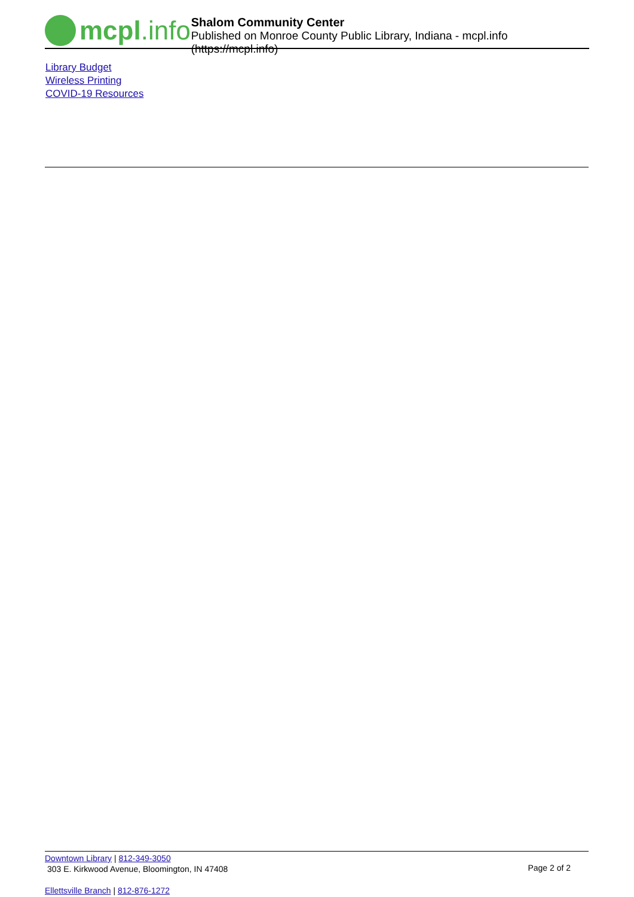mcpl.info
Shalom Community Center
Published on Monroe County Public Library, Indiana - mcpl.info (https://mcpl.info)
Library Budget
Wireless Printing
COVID-19 Resources
Downtown Library | 812-349-3050
303 E. Kirkwood Avenue, Bloomington, IN 47408
Page 2 of 2
Ellettsville Branch | 812-876-1272